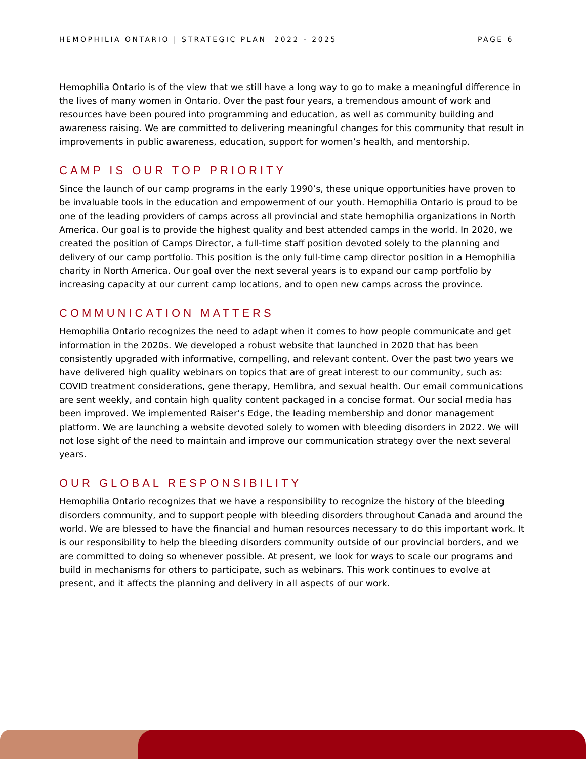HEMOPHILIA ONTARIO | STRATEGIC PLAN 2022 - 2025 PAGE 6
Hemophilia Ontario is of the view that we still have a long way to go to make a meaningful difference in the lives of many women in Ontario. Over the past four years, a tremendous amount of work and resources have been poured into programming and education, as well as community building and awareness raising. We are committed to delivering meaningful changes for this community that result in improvements in public awareness, education, support for women’s health, and mentorship.
CAMP IS OUR TOP PRIORITY
Since the launch of our camp programs in the early 1990’s, these unique opportunities have proven to be invaluable tools in the education and empowerment of our youth. Hemophilia Ontario is proud to be one of the leading providers of camps across all provincial and state hemophilia organizations in North America. Our goal is to provide the highest quality and best attended camps in the world. In 2020, we created the position of Camps Director, a full-time staff position devoted solely to the planning and delivery of our camp portfolio. This position is the only full-time camp director position in a Hemophilia charity in North America. Our goal over the next several years is to expand our camp portfolio by increasing capacity at our current camp locations, and to open new camps across the province.
COMMUNICATION MATTERS
Hemophilia Ontario recognizes the need to adapt when it comes to how people communicate and get information in the 2020s. We developed a robust website that launched in 2020 that has been consistently upgraded with informative, compelling, and relevant content. Over the past two years we have delivered high quality webinars on topics that are of great interest to our community, such as: COVID treatment considerations, gene therapy, Hemlibra, and sexual health. Our email communications are sent weekly, and contain high quality content packaged in a concise format. Our social media has been improved. We implemented Raiser’s Edge, the leading membership and donor management platform. We are launching a website devoted solely to women with bleeding disorders in 2022. We will not lose sight of the need to maintain and improve our communication strategy over the next several years.
OUR GLOBAL RESPONSIBILITY
Hemophilia Ontario recognizes that we have a responsibility to recognize the history of the bleeding disorders community, and to support people with bleeding disorders throughout Canada and around the world. We are blessed to have the financial and human resources necessary to do this important work. It is our responsibility to help the bleeding disorders community outside of our provincial borders, and we are committed to doing so whenever possible. At present, we look for ways to scale our programs and build in mechanisms for others to participate, such as webinars. This work continues to evolve at present, and it affects the planning and delivery in all aspects of our work.